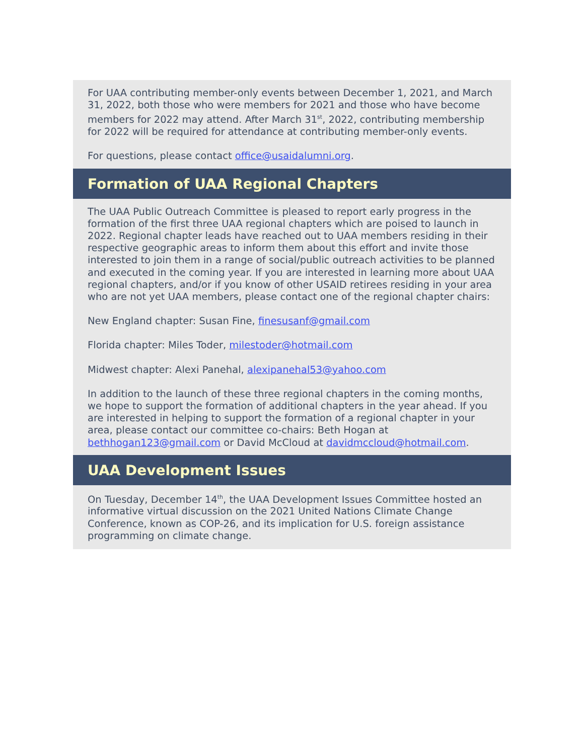For UAA contributing member-only events between December 1, 2021, and March 31, 2022, both those who were members for 2021 and those who have become members for 2022 may attend. After March 31<sup>st</sup>, 2022, contributing membership for 2022 will be required for attendance at contributing member-only events.
For questions, please contact office@usaidalumni.org.
Formation of UAA Regional Chapters
The UAA Public Outreach Committee is pleased to report early progress in the formation of the first three UAA regional chapters which are poised to launch in 2022. Regional chapter leads have reached out to UAA members residing in their respective geographic areas to inform them about this effort and invite those interested to join them in a range of social/public outreach activities to be planned and executed in the coming year. If you are interested in learning more about UAA regional chapters, and/or if you know of other USAID retirees residing in your area who are not yet UAA members, please contact one of the regional chapter chairs:
New England chapter: Susan Fine, finesusanf@gmail.com
Florida chapter: Miles Toder, milestoder@hotmail.com
Midwest chapter: Alexi Panehal, alexipanehal53@yahoo.com
In addition to the launch of these three regional chapters in the coming months, we hope to support the formation of additional chapters in the year ahead. If you are interested in helping to support the formation of a regional chapter in your area, please contact our committee co-chairs: Beth Hogan at bethhogan123@gmail.com or David McCloud at davidmccloud@hotmail.com.
UAA Development Issues
On Tuesday, December 14<sup>th</sup>, the UAA Development Issues Committee hosted an informative virtual discussion on the 2021 United Nations Climate Change Conference, known as COP-26, and its implication for U.S. foreign assistance programming on climate change.